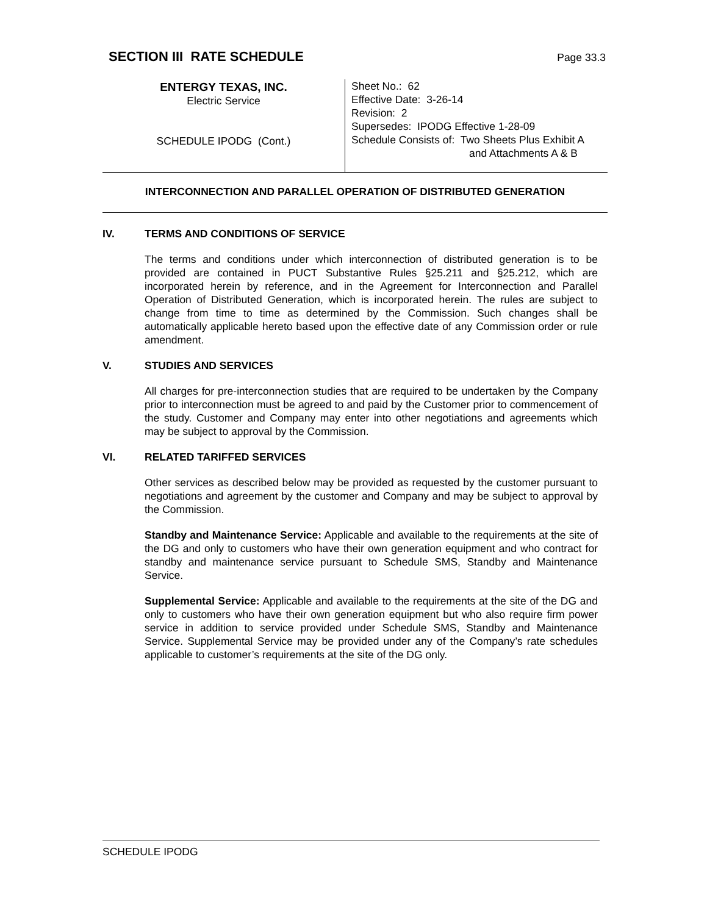SECTION III RATE SCHEDULE
Page 33.3
ENTERGY TEXAS, INC.
Electric Service
SCHEDULE IPODG (Cont.)
Sheet No.: 62
Effective Date: 3-26-14
Revision: 2
Supersedes: IPODG Effective 1-28-09
Schedule Consists of: Two Sheets Plus Exhibit A
and Attachments A & B
INTERCONNECTION AND PARALLEL OPERATION OF DISTRIBUTED GENERATION
IV. TERMS AND CONDITIONS OF SERVICE
The terms and conditions under which interconnection of distributed generation is to be provided are contained in PUCT Substantive Rules §25.211 and §25.212, which are incorporated herein by reference, and in the Agreement for Interconnection and Parallel Operation of Distributed Generation, which is incorporated herein. The rules are subject to change from time to time as determined by the Commission. Such changes shall be automatically applicable hereto based upon the effective date of any Commission order or rule amendment.
V. STUDIES AND SERVICES
All charges for pre-interconnection studies that are required to be undertaken by the Company prior to interconnection must be agreed to and paid by the Customer prior to commencement of the study. Customer and Company may enter into other negotiations and agreements which may be subject to approval by the Commission.
VI. RELATED TARIFFED SERVICES
Other services as described below may be provided as requested by the customer pursuant to negotiations and agreement by the customer and Company and may be subject to approval by the Commission.
Standby and Maintenance Service: Applicable and available to the requirements at the site of the DG and only to customers who have their own generation equipment and who contract for standby and maintenance service pursuant to Schedule SMS, Standby and Maintenance Service.
Supplemental Service: Applicable and available to the requirements at the site of the DG and only to customers who have their own generation equipment but who also require firm power service in addition to service provided under Schedule SMS, Standby and Maintenance Service. Supplemental Service may be provided under any of the Company’s rate schedules applicable to customer’s requirements at the site of the DG only.
SCHEDULE IPODG